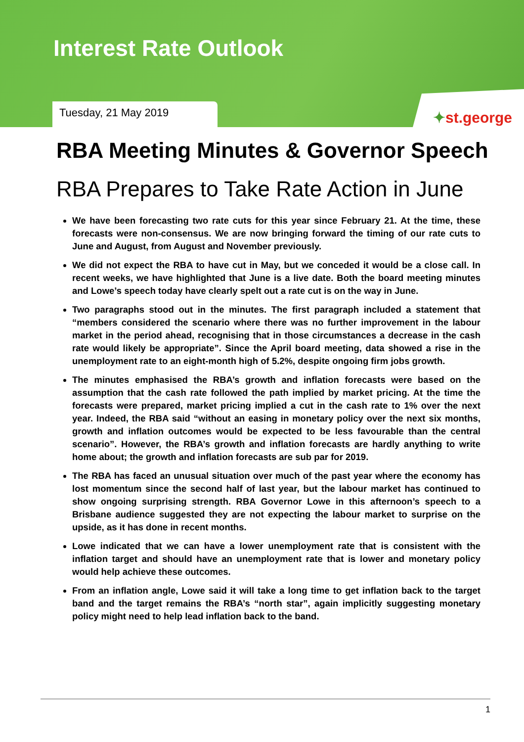Interest Rate Outlook
Tuesday, 21 May 2019
✦st.george
RBA Meeting Minutes & Governor Speech
RBA Prepares to Take Rate Action in June
We have been forecasting two rate cuts for this year since February 21. At the time, these forecasts were non-consensus. We are now bringing forward the timing of our rate cuts to June and August, from August and November previously.
We did not expect the RBA to have cut in May, but we conceded it would be a close call. In recent weeks, we have highlighted that June is a live date. Both the board meeting minutes and Lowe’s speech today have clearly spelt out a rate cut is on the way in June.
Two paragraphs stood out in the minutes. The first paragraph included a statement that “members considered the scenario where there was no further improvement in the labour market in the period ahead, recognising that in those circumstances a decrease in the cash rate would likely be appropriate”. Since the April board meeting, data showed a rise in the unemployment rate to an eight-month high of 5.2%, despite ongoing firm jobs growth.
The minutes emphasised the RBA’s growth and inflation forecasts were based on the assumption that the cash rate followed the path implied by market pricing. At the time the forecasts were prepared, market pricing implied a cut in the cash rate to 1% over the next year. Indeed, the RBA said “without an easing in monetary policy over the next six months, growth and inflation outcomes would be expected to be less favourable than the central scenario”. However, the RBA’s growth and inflation forecasts are hardly anything to write home about; the growth and inflation forecasts are sub par for 2019.
The RBA has faced an unusual situation over much of the past year where the economy has lost momentum since the second half of last year, but the labour market has continued to show ongoing surprising strength. RBA Governor Lowe in this afternoon’s speech to a Brisbane audience suggested they are not expecting the labour market to surprise on the upside, as it has done in recent months.
Lowe indicated that we can have a lower unemployment rate that is consistent with the inflation target and should have an unemployment rate that is lower and monetary policy would help achieve these outcomes.
From an inflation angle, Lowe said it will take a long time to get inflation back to the target band and the target remains the RBA’s “north star”, again implicitly suggesting monetary policy might need to help lead inflation back to the band.
1